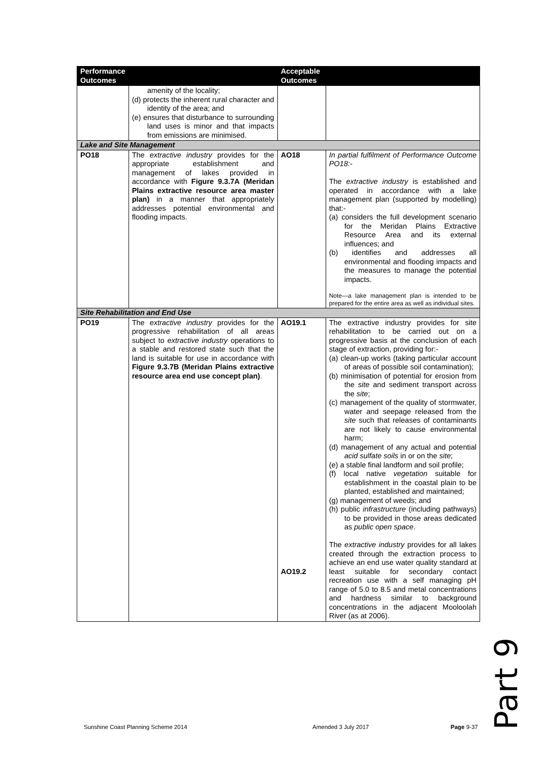| Performance Outcomes | | Acceptable Outcomes | |
| --- | --- | --- | --- |
| | amenity of the locality; (d) protects the inherent rural character and identity of the area; and (e) ensures that disturbance to surrounding land uses is minor and that impacts from emissions are minimised. | | |
| Lake and Site Management | | | |
| PO18 | The extractive industry provides for the appropriate establishment and management of lakes provided in accordance with Figure 9.3.7A (Meridan Plains extractive resource area master plan) in a manner that appropriately addresses potential environmental and flooding impacts. | AO18 | In partial fulfilment of Performance Outcome PO18:- The extractive industry is established and operated in accordance with a lake management plan (supported by modelling) that:- (a) considers the full development scenario for the Meridan Plains Extractive Resource Area and its external influences; and (b) identifies and addresses all environmental and flooding impacts and the measures to manage the potential impacts. Note—a lake management plan is intended to be prepared for the entire area as well as individual sites. |
| Site Rehabilitation and End Use | | | |
| PO19 | The extractive industry provides for the progressive rehabilitation of all areas subject to extractive industry operations to a stable and restored state such that the land is suitable for use in accordance with Figure 9.3.7B (Meridan Plains extractive resource area end use concept plan) . | AO19.1 AO19.2 | The extractive industry provides for site rehabilitation to be carried out on a progressive basis at the conclusion of each stage of extraction, providing for:- (a) clean-up works (taking particular account of areas of possible soil contamination); (b) minimisation of potential for erosion from the site and sediment transport across the site ; (c) management of the quality of stormwater, water and seepage released from the site such that releases of contaminants are not likely to cause environmental harm; (d) management of any actual and potential acid sulfate soils in or on the site ; (e) a stable final landform and soil profile; (f) local native vegetation suitable for establishment in the coastal plain to be planted, established and maintained; (g) management of weeds; and (h) public infrastructure (including pathways) to be provided in those areas dedicated as public open space . The extractive industry provides for all lakes created through the extraction process to achieve an end use water quality standard at least suitable for secondary contact recreation use with a self managing pH range of 5.0 to 8.5 and metal concentrations and hardness similar to background concentrations in the adjacent Mooloolah River (as at 2006). |
Part 9
Sunshine Coast Planning Scheme 2014
Amended 3 July 2017 Page 9-37